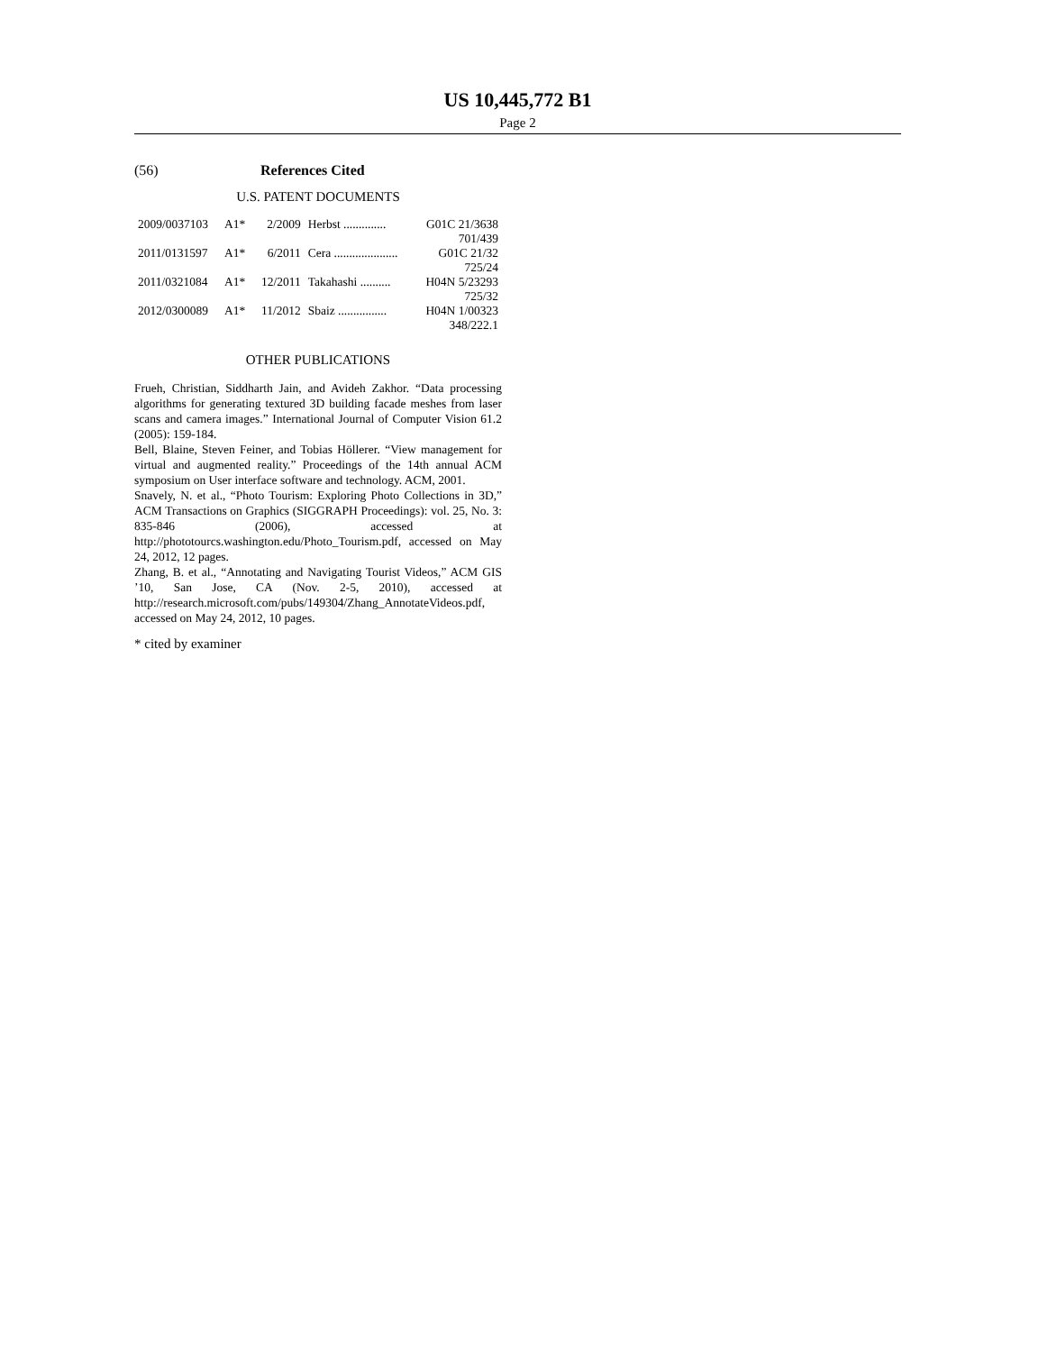US 10,445,772 B1
Page 2
(56) References Cited
U.S. PATENT DOCUMENTS
| 2009/0037103 | A1* | 2/2009 | Herbst .............. | G01C 21/3638 |
| | | | | 701/439 |
| 2011/0131597 | A1* | 6/2011 | Cera ..................... | G01C 21/32 |
| | | | | 725/24 |
| 2011/0321084 | A1* | 12/2011 | Takahashi .......... | H04N 5/23293 |
| | | | | 725/32 |
| 2012/0300089 | A1* | 11/2012 | Sbaiz ................ | H04N 1/00323 |
| | | | | 348/222.1 |
OTHER PUBLICATIONS
Frueh, Christian, Siddharth Jain, and Avideh Zakhor. “Data processing algorithms for generating textured 3D building facade meshes from laser scans and camera images.” International Journal of Computer Vision 61.2 (2005): 159-184.
Bell, Blaine, Steven Feiner, and Tobias Höllerer. “View management for virtual and augmented reality.” Proceedings of the 14th annual ACM symposium on User interface software and technology. ACM, 2001.
Snavely, N. et al., “Photo Tourism: Exploring Photo Collections in 3D,” ACM Transactions on Graphics (SIGGRAPH Proceedings): vol. 25, No. 3: 835-846 (2006), accessed at http://phototourcs.washington.edu/Photo_Tourism.pdf, accessed on May 24, 2012, 12 pages.
Zhang, B. et al., “Annotating and Navigating Tourist Videos,” ACM GIS ’10, San Jose, CA (Nov. 2-5, 2010), accessed at http://research.microsoft.com/pubs/149304/Zhang_AnnotateVideos.pdf, accessed on May 24, 2012, 10 pages.
* cited by examiner